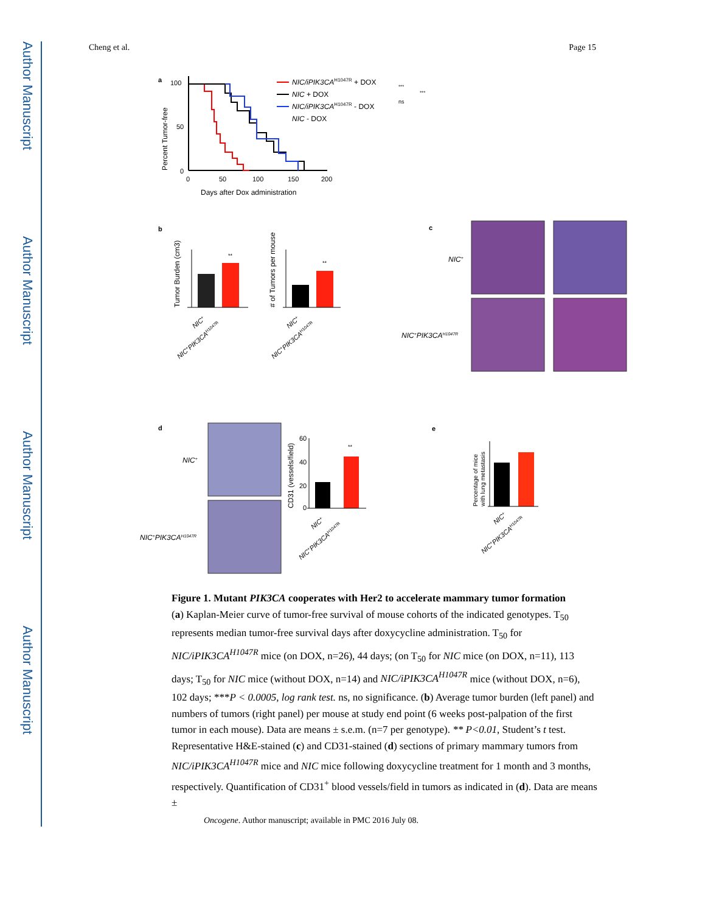Author Manuscript
Author Manuscript
Author Manuscript
Author Manuscript
Cheng et al. Page 15
a
100
50
0
0
50
100
150
200
Days after Dox administration
Percent Tumor-free
NIC/iPIK3CAH1047R + DOX
NIC + DOX
NIC/iPIK3CAH1047R - DOX
NIC - DOX
***
ns
***
b
**
Tumor Burden (cm3)
NIC+
NIC+PIK3CAH1047R
**
# of Tumors per mouse
NIC+
NIC+PIK3CAH1047R
c
NIC+
NIC+PIK3CAH1047R
d
NIC+
NIC+PIK3CAH1047R
60
40
20
0
**
CD31 (vessels/field)
NIC+
NIC+PIK3CAH1047R
e
Percentage of mice
with lung metastasis
NIC+
NIC+PIK3CAH1047R
Figure 1. Mutant PIK3CA cooperates with Her2 to accelerate mammary tumor formation
(a) Kaplan-Meier curve of tumor-free survival of mouse cohorts of the indicated genotypes. T<sub>50</sub> represents median tumor-free survival days after doxycycline administration. T<sub>50</sub> for NIC/iPIK3CA<sup>H1047R</sup> mice (on DOX, n=26), 44 days; (on T<sub>50</sub> for NIC mice (on DOX, n=11), 113 days; T<sub>50</sub> for NIC mice (without DOX, n=14) and NIC/iPIK3CA<sup>H1047R</sup> mice (without DOX, n=6), 102 days; ***P < 0.0005, log rank test. ns, no significance. (b) Average tumor burden (left panel) and numbers of tumors (right panel) per mouse at study end point (6 weeks post-palpation of the first tumor in each mouse). Data are means ± s.e.m. (n=7 per genotype). ** P<0.01, Student’s t test. Representative H&E-stained (c) and CD31-stained (d) sections of primary mammary tumors from NIC/iPIK3CA<sup>H1047R</sup> mice and NIC mice following doxycycline treatment for 1 month and 3 months, respectively. Quantification of CD31<sup>+</sup> blood vessels/field in tumors as indicated in (d). Data are means ±
Oncogene. Author manuscript; available in PMC 2016 July 08.